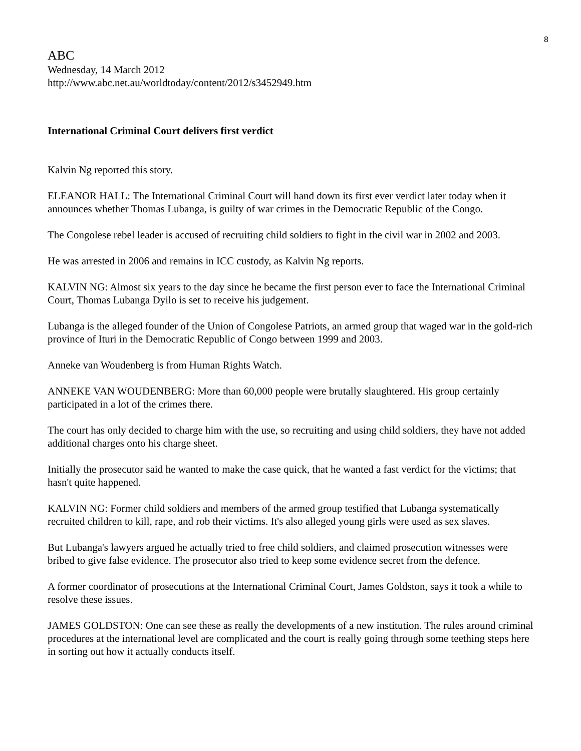8
ABC
Wednesday, 14 March 2012
http://www.abc.net.au/worldtoday/content/2012/s3452949.htm
International Criminal Court delivers first verdict
Kalvin Ng reported this story.
ELEANOR HALL: The International Criminal Court will hand down its first ever verdict later today when it announces whether Thomas Lubanga, is guilty of war crimes in the Democratic Republic of the Congo.
The Congolese rebel leader is accused of recruiting child soldiers to fight in the civil war in 2002 and 2003.
He was arrested in 2006 and remains in ICC custody, as Kalvin Ng reports.
KALVIN NG: Almost six years to the day since he became the first person ever to face the International Criminal Court, Thomas Lubanga Dyilo is set to receive his judgement.
Lubanga is the alleged founder of the Union of Congolese Patriots, an armed group that waged war in the gold-rich province of Ituri in the Democratic Republic of Congo between 1999 and 2003.
Anneke van Woudenberg is from Human Rights Watch.
ANNEKE VAN WOUDENBERG: More than 60,000 people were brutally slaughtered. His group certainly participated in a lot of the crimes there.
The court has only decided to charge him with the use, so recruiting and using child soldiers, they have not added additional charges onto his charge sheet.
Initially the prosecutor said he wanted to make the case quick, that he wanted a fast verdict for the victims; that hasn't quite happened.
KALVIN NG: Former child soldiers and members of the armed group testified that Lubanga systematically recruited children to kill, rape, and rob their victims. It's also alleged young girls were used as sex slaves.
But Lubanga's lawyers argued he actually tried to free child soldiers, and claimed prosecution witnesses were bribed to give false evidence. The prosecutor also tried to keep some evidence secret from the defence.
A former coordinator of prosecutions at the International Criminal Court, James Goldston, says it took a while to resolve these issues.
JAMES GOLDSTON: One can see these as really the developments of a new institution. The rules around criminal procedures at the international level are complicated and the court is really going through some teething steps here in sorting out how it actually conducts itself.